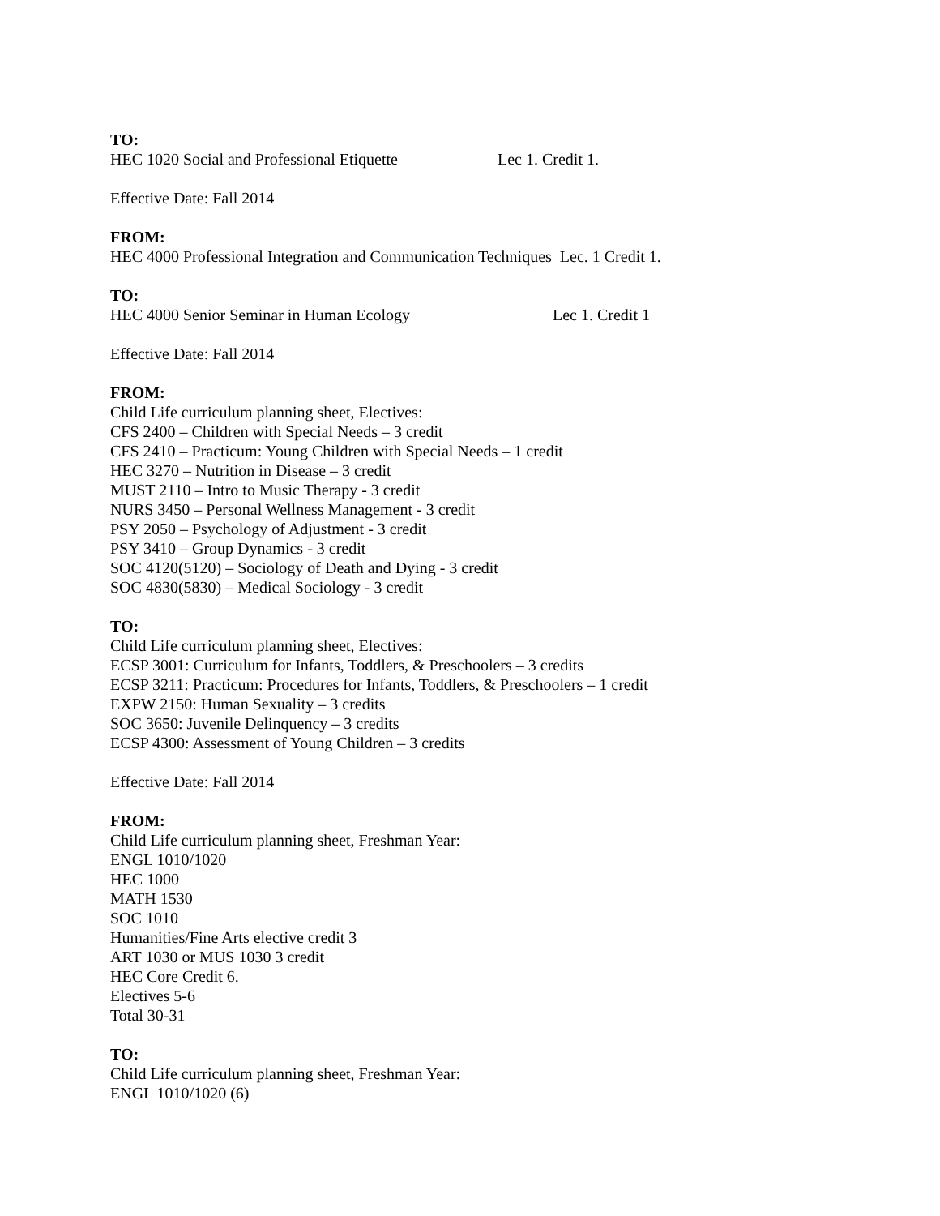TO:
HEC 1020 Social and Professional Etiquette Lec 1. Credit 1.
Effective Date: Fall 2014
FROM:
HEC 4000 Professional Integration and Communication Techniques Lec. 1 Credit 1.
TO:
HEC 4000 Senior Seminar in Human Ecology Lec 1. Credit 1
Effective Date: Fall 2014
FROM:
Child Life curriculum planning sheet, Electives:
CFS 2400 – Children with Special Needs – 3 credit
CFS 2410 – Practicum: Young Children with Special Needs – 1 credit
HEC 3270 – Nutrition in Disease – 3 credit
MUST 2110 – Intro to Music Therapy - 3 credit
NURS 3450 – Personal Wellness Management - 3 credit
PSY 2050 – Psychology of Adjustment - 3 credit
PSY 3410 – Group Dynamics - 3 credit
SOC 4120(5120) – Sociology of Death and Dying - 3 credit
SOC 4830(5830) – Medical Sociology - 3 credit
TO:
Child Life curriculum planning sheet, Electives:
ECSP 3001: Curriculum for Infants, Toddlers, & Preschoolers – 3 credits
ECSP 3211: Practicum: Procedures for Infants, Toddlers, & Preschoolers – 1 credit
EXPW 2150: Human Sexuality – 3 credits
SOC 3650: Juvenile Delinquency – 3 credits
ECSP 4300: Assessment of Young Children – 3 credits
Effective Date: Fall 2014
FROM:
Child Life curriculum planning sheet, Freshman Year:
ENGL 1010/1020
HEC 1000
MATH 1530
SOC 1010
Humanities/Fine Arts elective credit 3
ART 1030 or MUS 1030 3 credit
HEC Core Credit 6.
Electives 5-6
Total 30-31
TO:
Child Life curriculum planning sheet, Freshman Year:
ENGL 1010/1020 (6)